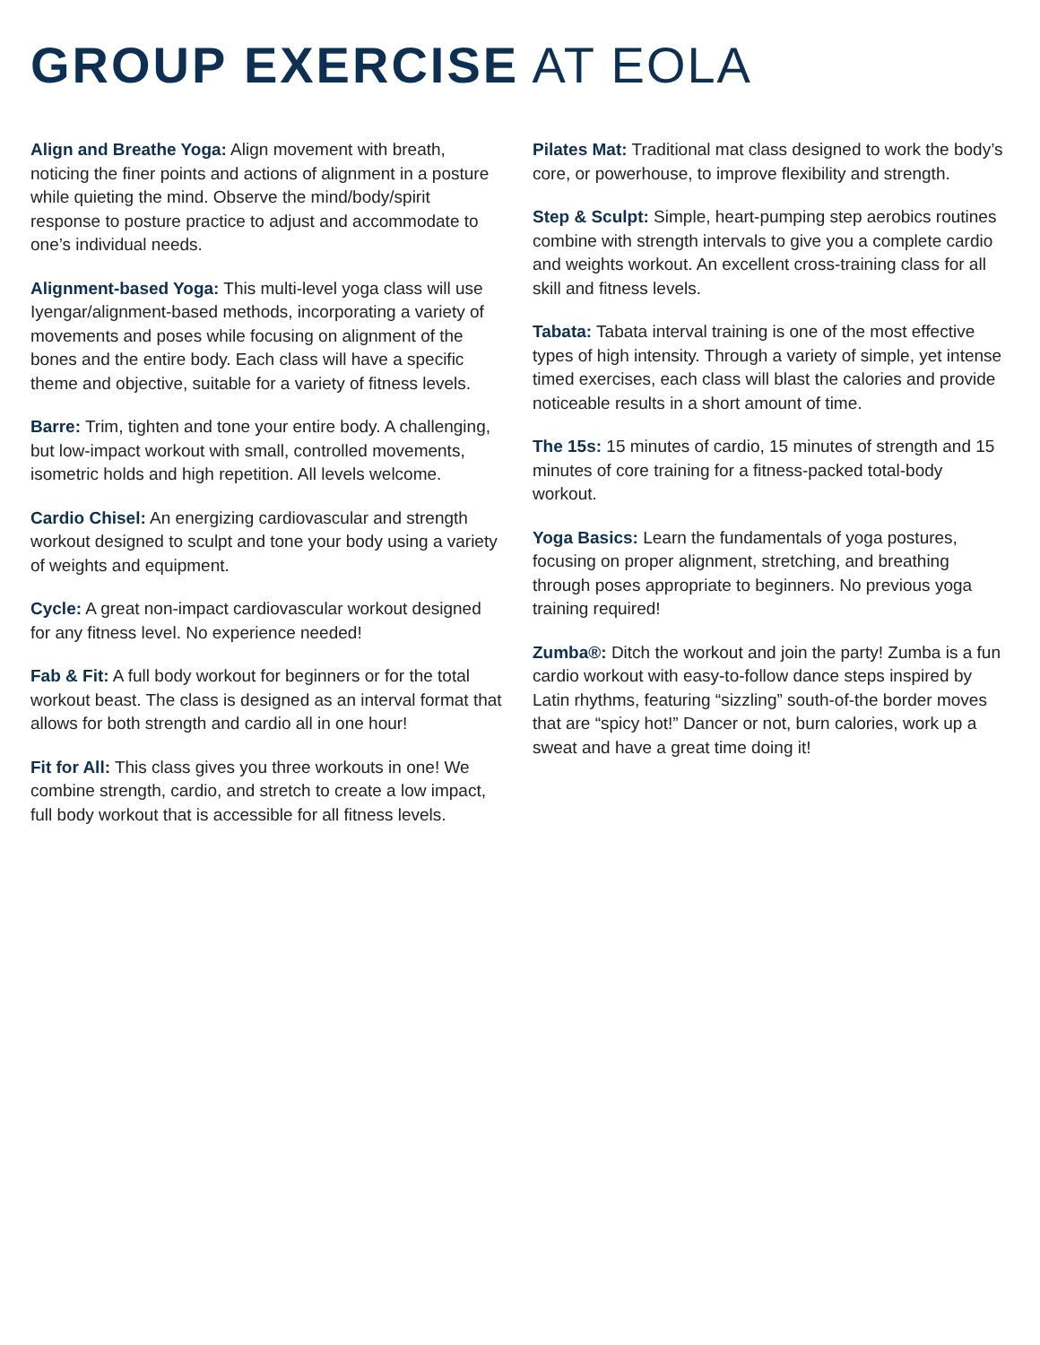GROUP EXERCISE AT EOLA
Align and Breathe Yoga: Align movement with breath, noticing the finer points and actions of alignment in a posture while quieting the mind. Observe the mind/body/spirit response to posture practice to adjust and accommodate to one’s individual needs.
Alignment-based Yoga: This multi-level yoga class will use Iyengar/alignment-based methods, incorporating a variety of movements and poses while focusing on alignment of the bones and the entire body. Each class will have a specific theme and objective, suitable for a variety of fitness levels.
Barre: Trim, tighten and tone your entire body. A challenging, but low-impact workout with small, controlled movements, isometric holds and high repetition. All levels welcome.
Cardio Chisel: An energizing cardiovascular and strength workout designed to sculpt and tone your body using a variety of weights and equipment.
Cycle: A great non-impact cardiovascular workout designed for any fitness level. No experience needed!
Fab & Fit: A full body workout for beginners or for the total workout beast. The class is designed as an interval format that allows for both strength and cardio all in one hour!
Fit for All: This class gives you three workouts in one! We combine strength, cardio, and stretch to create a low impact, full body workout that is accessible for all fitness levels.
Pilates Mat: Traditional mat class designed to work the body’s core, or powerhouse, to improve flexibility and strength.
Step & Sculpt: Simple, heart-pumping step aerobics routines combine with strength intervals to give you a complete cardio and weights workout. An excellent cross-training class for all skill and fitness levels.
Tabata: Tabata interval training is one of the most effective types of high intensity. Through a variety of simple, yet intense timed exercises, each class will blast the calories and provide noticeable results in a short amount of time.
The 15s: 15 minutes of cardio, 15 minutes of strength and 15 minutes of core training for a fitness-packed total-body workout.
Yoga Basics: Learn the fundamentals of yoga postures, focusing on proper alignment, stretching, and breathing through poses appropriate to beginners. No previous yoga training required!
Zumba®: Ditch the workout and join the party! Zumba is a fun cardio workout with easy-to-follow dance steps inspired by Latin rhythms, featuring “sizzling” south-of-the border moves that are “spicy hot!” Dancer or not, burn calories, work up a sweat and have a great time doing it!